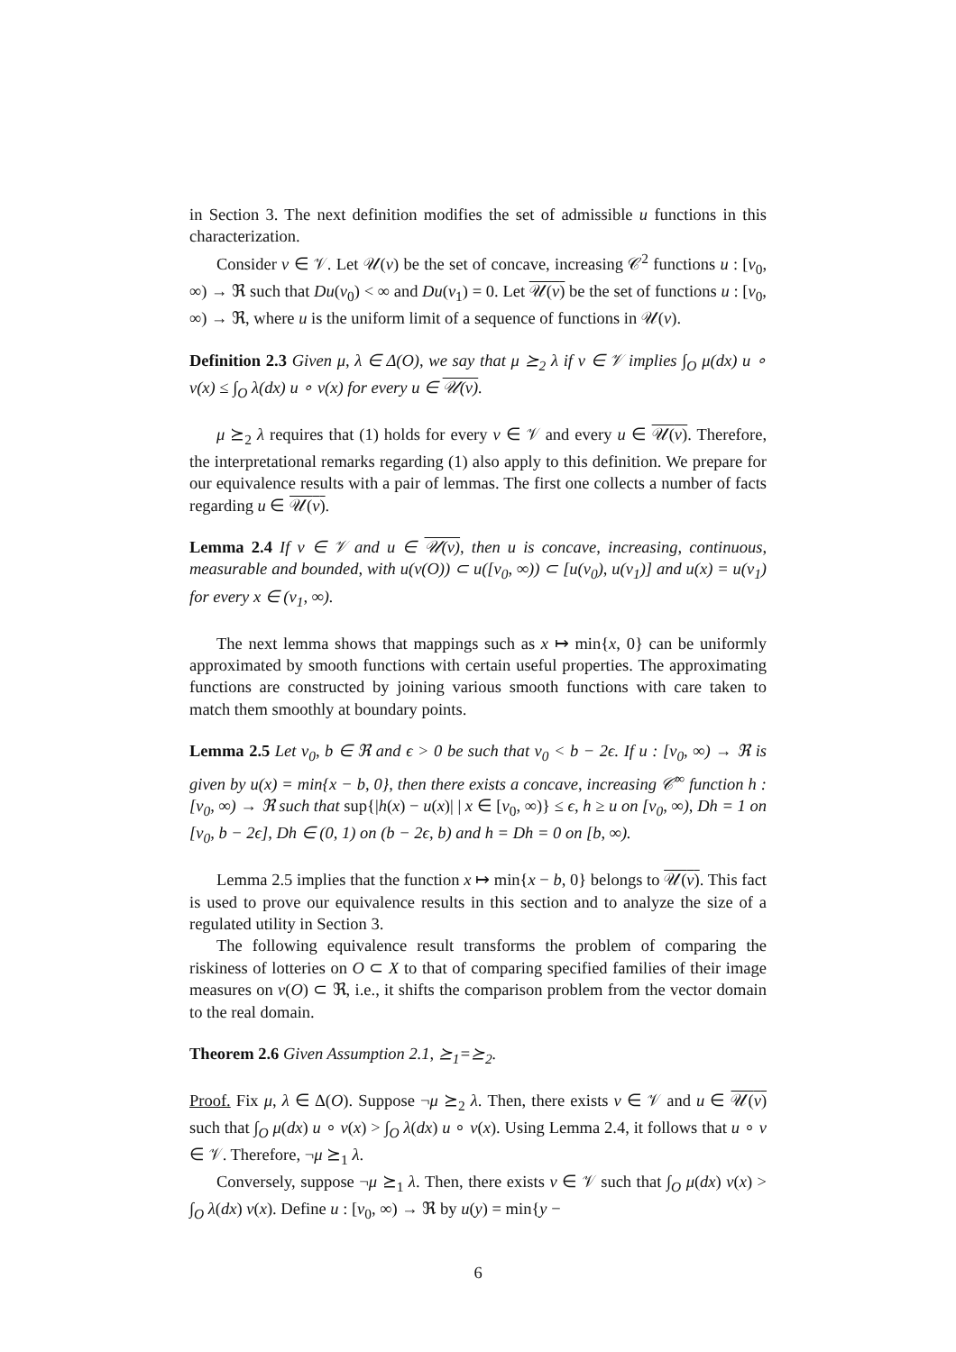in Section 3. The next definition modifies the set of admissible u functions in this characterization.
Consider v ∈ 𝒱. Let 𝒰(v) be the set of concave, increasing 𝒞<sup>2</sup> functions u : [v<sub>0</sub>, ∞) → ℜ such that Du(v<sub>0</sub>) < ∞ and Du(v<sub>1</sub>) = 0. Let 𝒰(v) be the set of functions u : [v<sub>0</sub>, ∞) → ℜ, where u is the uniform limit of a sequence of functions in 𝒰(v).
Definition 2.3 Given μ, λ ∈ Δ(O), we say that μ ⪰<sub>2</sub> λ if v ∈ 𝒱 implies ∫<sub>O</sub> μ(dx) u ∘ v(x) ≤ ∫<sub>O</sub> λ(dx) u ∘ v(x) for every u ∈ 𝒰(v).
μ ⪰<sub>2</sub> λ requires that (1) holds for every v ∈ 𝒱 and every u ∈ 𝒰(v). Therefore, the interpretational remarks regarding (1) also apply to this definition. We prepare for our equivalence results with a pair of lemmas. The first one collects a number of facts regarding u ∈ 𝒰(v).
Lemma 2.4 If v ∈ 𝒱 and u ∈ 𝒰(v), then u is concave, increasing, continuous, measurable and bounded, with u(v(O)) ⊂ u([v<sub>0</sub>, ∞)) ⊂ [u(v<sub>0</sub>), u(v<sub>1</sub>)] and u(x) = u(v<sub>1</sub>) for every x ∈ (v<sub>1</sub>, ∞).
The next lemma shows that mappings such as x ↦ min{x, 0} can be uniformly approximated by smooth functions with certain useful properties. The approximating functions are constructed by joining various smooth functions with care taken to match them smoothly at boundary points.
Lemma 2.5 Let v<sub>0</sub>, b ∈ ℜ and ϵ > 0 be such that v<sub>0</sub> < b − 2ϵ. If u : [v<sub>0</sub>, ∞) → ℜ is given by u(x) = min{x − b, 0}, then there exists a concave, increasing 𝒞<sup>∞</sup> function h : [v<sub>0</sub>, ∞) → ℜ such that sup{|h(x) − u(x)| | x ∈ [v<sub>0</sub>, ∞)} ≤ ϵ, h ≥ u on [v<sub>0</sub>, ∞), Dh = 1 on [v<sub>0</sub>, b − 2ϵ], Dh ∈ (0, 1) on (b − 2ϵ, b) and h = Dh = 0 on [b, ∞).
Lemma 2.5 implies that the function x ↦ min{x − b, 0} belongs to 𝒰(v). This fact is used to prove our equivalence results in this section and to analyze the size of a regulated utility in Section 3.
The following equivalence result transforms the problem of comparing the riskiness of lotteries on O ⊂ X to that of comparing specified families of their image measures on v(O) ⊂ ℜ, i.e., it shifts the comparison problem from the vector domain to the real domain.
Theorem 2.6 Given Assumption 2.1, ⪰<sub>1</sub>=⪰<sub>2</sub>.
Proof. Fix μ, λ ∈ Δ(O). Suppose ¬μ ⪰<sub>2</sub> λ. Then, there exists v ∈ 𝒱 and u ∈ 𝒰(v) such that ∫<sub>O</sub> μ(dx) u ∘ v(x) > ∫<sub>O</sub> λ(dx) u ∘ v(x). Using Lemma 2.4, it follows that u ∘ v ∈ 𝒱. Therefore, ¬μ ⪰<sub>1</sub> λ.
Conversely, suppose ¬μ ⪰<sub>1</sub> λ. Then, there exists v ∈ 𝒱 such that ∫<sub>O</sub> μ(dx) v(x) > ∫<sub>O</sub> λ(dx) v(x). Define u : [v<sub>0</sub>, ∞) → ℜ by u(y) = min{y −
6